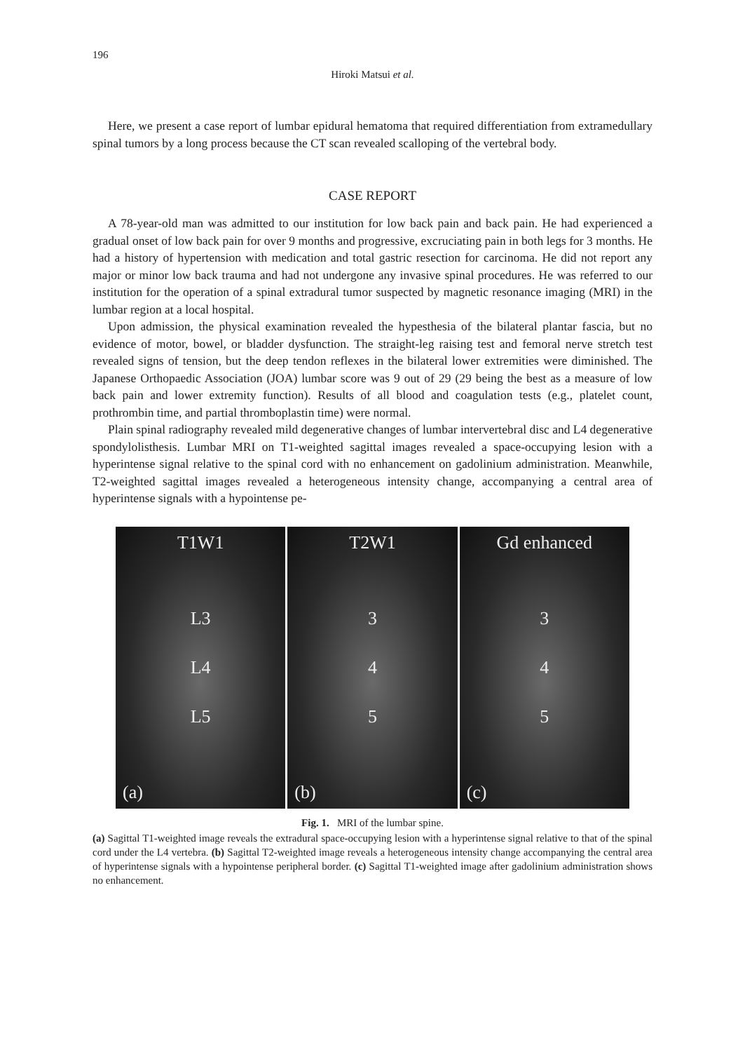196
Hiroki Matsui et al.
Here, we present a case report of lumbar epidural hematoma that required differentiation from extramedullary spinal tumors by a long process because the CT scan revealed scalloping of the vertebral body.
CASE REPORT
A 78-year-old man was admitted to our institution for low back pain and back pain. He had experienced a gradual onset of low back pain for over 9 months and progressive, excruciating pain in both legs for 3 months. He had a history of hypertension with medication and total gastric resection for carcinoma. He did not report any major or minor low back trauma and had not undergone any invasive spinal procedures. He was referred to our institution for the operation of a spinal extradural tumor suspected by magnetic resonance imaging (MRI) in the lumbar region at a local hospital.
Upon admission, the physical examination revealed the hypesthesia of the bilateral plantar fascia, but no evidence of motor, bowel, or bladder dysfunction. The straight-leg raising test and femoral nerve stretch test revealed signs of tension, but the deep tendon reflexes in the bilateral lower extremities were diminished. The Japanese Orthopaedic Association (JOA) lumbar score was 9 out of 29 (29 being the best as a measure of low back pain and lower extremity function). Results of all blood and coagulation tests (e.g., platelet count, prothrombin time, and partial thromboplastin time) were normal.
Plain spinal radiography revealed mild degenerative changes of lumbar intervertebral disc and L4 degenerative spondylolisthesis. Lumbar MRI on T1-weighted sagittal images revealed a space-occupying lesion with a hyperintense signal relative to the spinal cord with no enhancement on gadolinium administration. Meanwhile, T2-weighted sagittal images revealed a heterogeneous intensity change, accompanying a central area of hyperintense signals with a hypointense pe-
T1W1
L3
L4
L5
(a)
T2W1
3
4
5
(b)
Gd enhanced
3
4
5
(c)
Fig. 1. MRI of the lumbar spine.
(a) Sagittal T1-weighted image reveals the extradural space-occupying lesion with a hyperintense signal relative to that of the spinal cord under the L4 vertebra. (b) Sagittal T2-weighted image reveals a heterogeneous intensity change accompanying the central area of hyperintense signals with a hypointense peripheral border. (c) Sagittal T1-weighted image after gadolinium administration shows no enhancement.